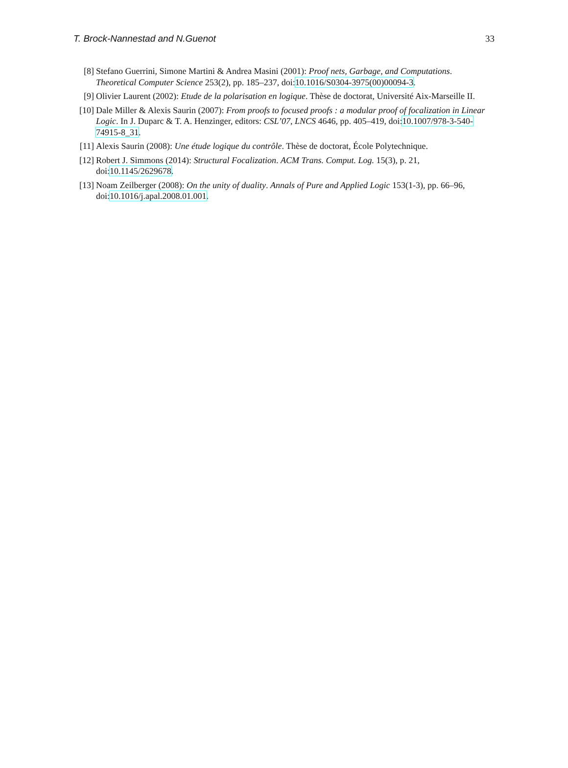T. Brock-Nannestad and N.Guenot 33
[8] Stefano Guerrini, Simone Martini & Andrea Masini (2001): Proof nets, Garbage, and Computations. Theoretical Computer Science 253(2), pp. 185–237, doi:10.1016/S0304-3975(00)00094-3.
[9] Olivier Laurent (2002): Etude de la polarisation en logique. Thèse de doctorat, Université Aix-Marseille II.
[10]
Dale Miller & Alexis Saurin (2007): From proofs to focused proofs : a modular proof of focalization in Linear Logic. In J. Duparc & T. A. Henzinger, editors: CSL’07, LNCS 4646, pp. 405–419, doi:10.1007/978-3-540-74915-8_31.
[11]
Alexis Saurin (2008): Une étude logique du contrôle. Thèse de doctorat, École Polytechnique.
[12]
Robert J. Simmons (2014): Structural Focalization. ACM Trans. Comput. Log. 15(3), p. 21, doi:10.1145/2629678.
[13]
Noam Zeilberger (2008): On the unity of duality. Annals of Pure and Applied Logic 153(1-3), pp. 66–96, doi:10.1016/j.apal.2008.01.001.